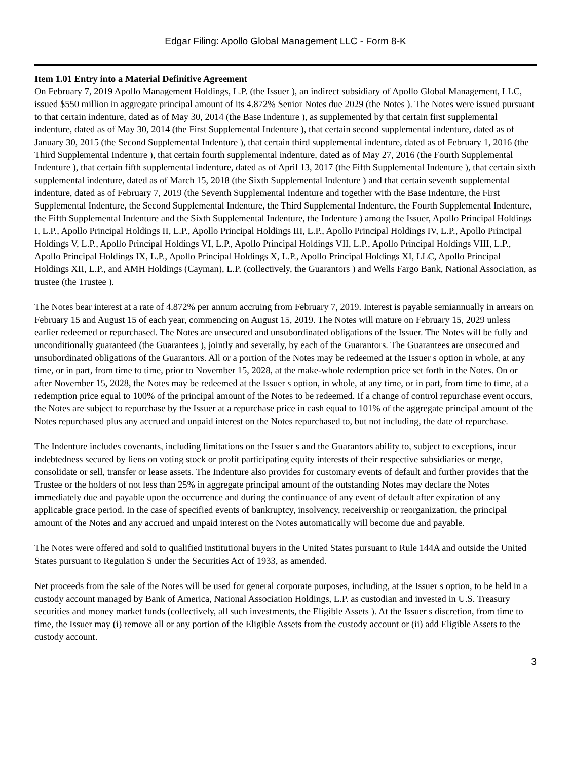Edgar Filing: Apollo Global Management LLC - Form 8-K
Item 1.01 Entry into a Material Definitive Agreement
On February 7, 2019 Apollo Management Holdings, L.P. (the Issuer ), an indirect subsidiary of Apollo Global Management, LLC, issued $550 million in aggregate principal amount of its 4.872% Senior Notes due 2029 (the Notes ). The Notes were issued pursuant to that certain indenture, dated as of May 30, 2014 (the Base Indenture ), as supplemented by that certain first supplemental indenture, dated as of May 30, 2014 (the First Supplemental Indenture ), that certain second supplemental indenture, dated as of January 30, 2015 (the Second Supplemental Indenture ), that certain third supplemental indenture, dated as of February 1, 2016 (the Third Supplemental Indenture ), that certain fourth supplemental indenture, dated as of May 27, 2016 (the Fourth Supplemental Indenture ), that certain fifth supplemental indenture, dated as of April 13, 2017 (the Fifth Supplemental Indenture ), that certain sixth supplemental indenture, dated as of March 15, 2018 (the Sixth Supplemental Indenture ) and that certain seventh supplemental indenture, dated as of February 7, 2019 (the Seventh Supplemental Indenture and together with the Base Indenture, the First Supplemental Indenture, the Second Supplemental Indenture, the Third Supplemental Indenture, the Fourth Supplemental Indenture, the Fifth Supplemental Indenture and the Sixth Supplemental Indenture, the Indenture ) among the Issuer, Apollo Principal Holdings I, L.P., Apollo Principal Holdings II, L.P., Apollo Principal Holdings III, L.P., Apollo Principal Holdings IV, L.P., Apollo Principal Holdings V, L.P., Apollo Principal Holdings VI, L.P., Apollo Principal Holdings VII, L.P., Apollo Principal Holdings VIII, L.P., Apollo Principal Holdings IX, L.P., Apollo Principal Holdings X, L.P., Apollo Principal Holdings XI, LLC, Apollo Principal Holdings XII, L.P., and AMH Holdings (Cayman), L.P. (collectively, the Guarantors ) and Wells Fargo Bank, National Association, as trustee (the Trustee ).
The Notes bear interest at a rate of 4.872% per annum accruing from February 7, 2019. Interest is payable semiannually in arrears on February 15 and August 15 of each year, commencing on August 15, 2019. The Notes will mature on February 15, 2029 unless earlier redeemed or repurchased. The Notes are unsecured and unsubordinated obligations of the Issuer. The Notes will be fully and unconditionally guaranteed (the Guarantees ), jointly and severally, by each of the Guarantors. The Guarantees are unsecured and unsubordinated obligations of the Guarantors. All or a portion of the Notes may be redeemed at the Issuer s option in whole, at any time, or in part, from time to time, prior to November 15, 2028, at the make-whole redemption price set forth in the Notes. On or after November 15, 2028, the Notes may be redeemed at the Issuer s option, in whole, at any time, or in part, from time to time, at a redemption price equal to 100% of the principal amount of the Notes to be redeemed. If a change of control repurchase event occurs, the Notes are subject to repurchase by the Issuer at a repurchase price in cash equal to 101% of the aggregate principal amount of the Notes repurchased plus any accrued and unpaid interest on the Notes repurchased to, but not including, the date of repurchase.
The Indenture includes covenants, including limitations on the Issuer s and the Guarantors ability to, subject to exceptions, incur indebtedness secured by liens on voting stock or profit participating equity interests of their respective subsidiaries or merge, consolidate or sell, transfer or lease assets. The Indenture also provides for customary events of default and further provides that the Trustee or the holders of not less than 25% in aggregate principal amount of the outstanding Notes may declare the Notes immediately due and payable upon the occurrence and during the continuance of any event of default after expiration of any applicable grace period. In the case of specified events of bankruptcy, insolvency, receivership or reorganization, the principal amount of the Notes and any accrued and unpaid interest on the Notes automatically will become due and payable.
The Notes were offered and sold to qualified institutional buyers in the United States pursuant to Rule 144A and outside the United States pursuant to Regulation S under the Securities Act of 1933, as amended.
Net proceeds from the sale of the Notes will be used for general corporate purposes, including, at the Issuer s option, to be held in a custody account managed by Bank of America, National Association Holdings, L.P. as custodian and invested in U.S. Treasury securities and money market funds (collectively, all such investments, the Eligible Assets ). At the Issuer s discretion, from time to time, the Issuer may (i) remove all or any portion of the Eligible Assets from the custody account or (ii) add Eligible Assets to the custody account.
3